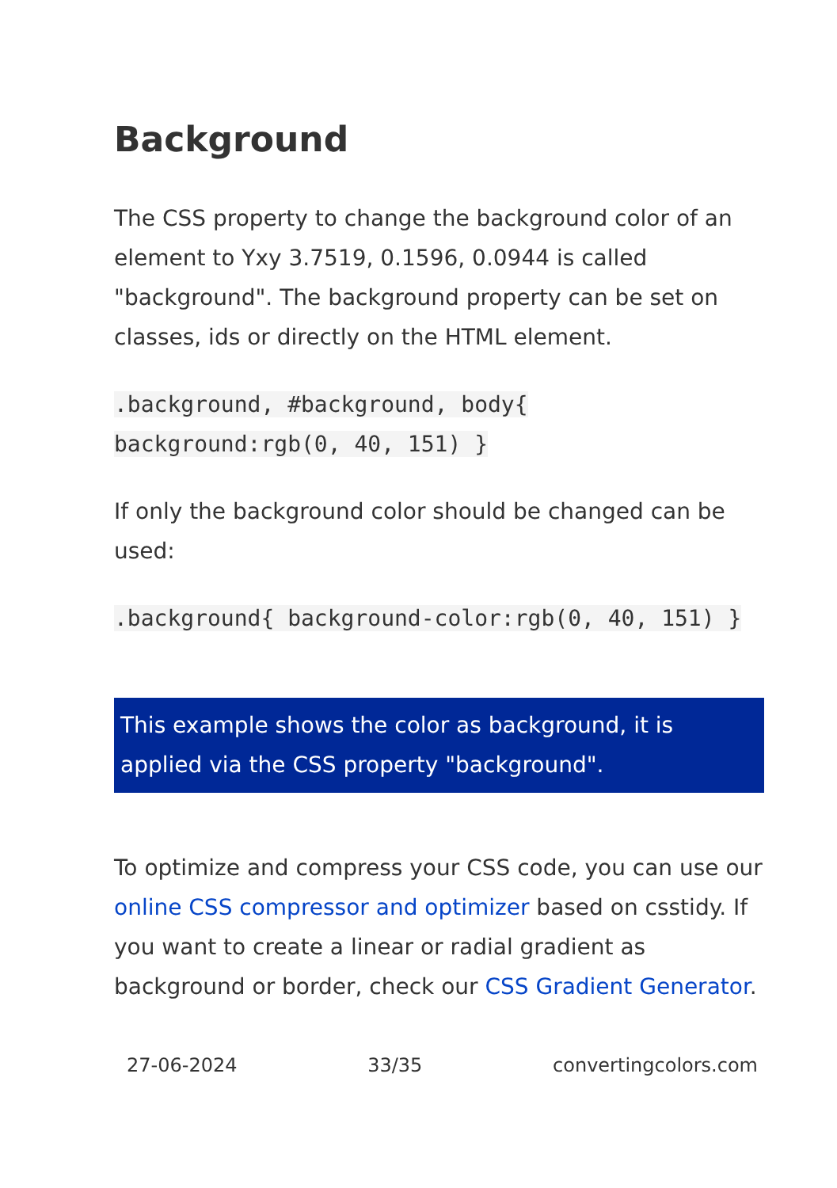Background
The CSS property to change the background color of an element to Yxy 3.7519, 0.1596, 0.0944 is called "background". The background property can be set on classes, ids or directly on the HTML element.
.background, #background, body{ background:rgb(0, 40, 151) }
If only the background color should be changed can be used:
.background{ background-color:rgb(0, 40, 151) }
This example shows the color as background, it is applied via the CSS property "background".
To optimize and compress your CSS code, you can use our online CSS compressor and optimizer based on csstidy. If you want to create a linear or radial gradient as background or border, check our CSS Gradient Generator.
27-06-2024 33/35 convertingcolors.com